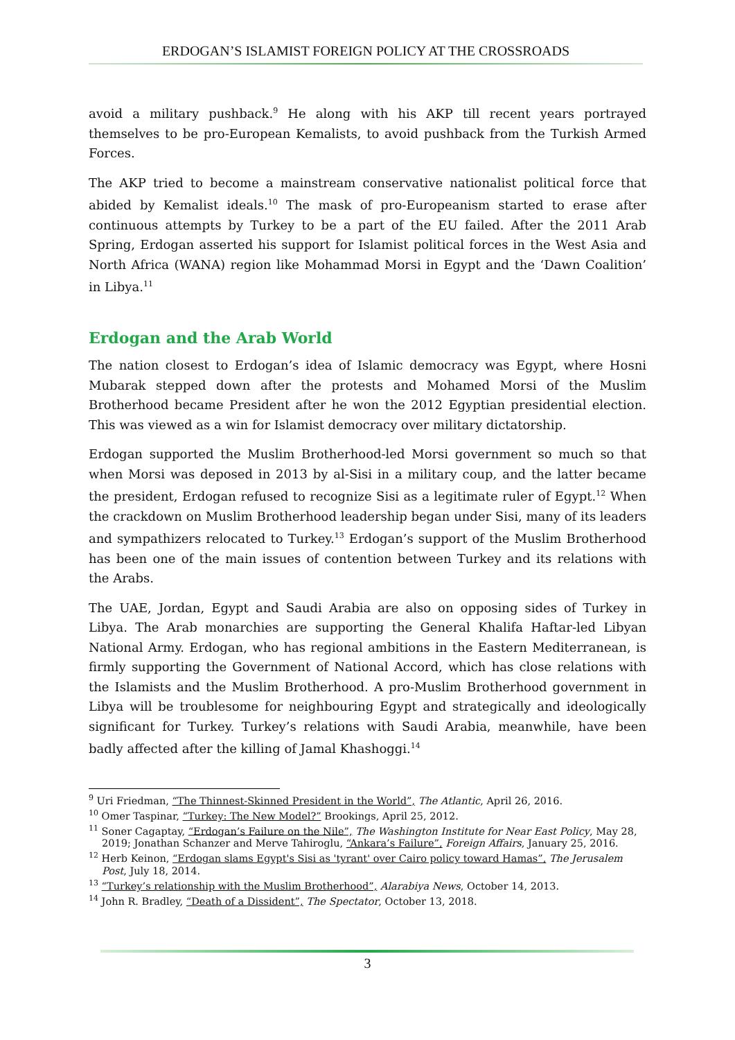ERDOGAN’S ISLAMIST FOREIGN POLICY AT THE CROSSROADS
avoid a military pushback.<sup>9</sup> He along with his AKP till recent years portrayed themselves to be pro-European Kemalists, to avoid pushback from the Turkish Armed Forces.
The AKP tried to become a mainstream conservative nationalist political force that abided by Kemalist ideals.<sup>10</sup> The mask of pro-Europeanism started to erase after continuous attempts by Turkey to be a part of the EU failed. After the 2011 Arab Spring, Erdogan asserted his support for Islamist political forces in the West Asia and North Africa (WANA) region like Mohammad Morsi in Egypt and the ‘Dawn Coalition’ in Libya.<sup>11</sup>
Erdogan and the Arab World
The nation closest to Erdogan’s idea of Islamic democracy was Egypt, where Hosni Mubarak stepped down after the protests and Mohamed Morsi of the Muslim Brotherhood became President after he won the 2012 Egyptian presidential election. This was viewed as a win for Islamist democracy over military dictatorship.
Erdogan supported the Muslim Brotherhood-led Morsi government so much so that when Morsi was deposed in 2013 by al-Sisi in a military coup, and the latter became the president, Erdogan refused to recognize Sisi as a legitimate ruler of Egypt.<sup>12</sup> When the crackdown on Muslim Brotherhood leadership began under Sisi, many of its leaders and sympathizers relocated to Turkey.<sup>13</sup> Erdogan’s support of the Muslim Brotherhood has been one of the main issues of contention between Turkey and its relations with the Arabs.
The UAE, Jordan, Egypt and Saudi Arabia are also on opposing sides of Turkey in Libya. The Arab monarchies are supporting the General Khalifa Haftar-led Libyan National Army. Erdogan, who has regional ambitions in the Eastern Mediterranean, is firmly supporting the Government of National Accord, which has close relations with the Islamists and the Muslim Brotherhood. A pro-Muslim Brotherhood government in Libya will be troublesome for neighbouring Egypt and strategically and ideologically significant for Turkey. Turkey’s relations with Saudi Arabia, meanwhile, have been badly affected after the killing of Jamal Khashoggi.<sup>14</sup>
<sup>9</sup> Uri Friedman, “The Thinnest-Skinned President in the World”, The Atlantic, April 26, 2016.
<sup>10</sup> Omer Taspinar, “Turkey: The New Model?” Brookings, April 25, 2012.
<sup>11</sup> Soner Cagaptay, “Erdogan’s Failure on the Nile”, The Washington Institute for Near East Policy, May 28, 2019; Jonathan Schanzer and Merve Tahiroglu, “Ankara’s Failure”, Foreign Affairs, January 25, 2016.
<sup>12</sup> Herb Keinon, “Erdogan slams Egypt's Sisi as 'tyrant' over Cairo policy toward Hamas”, The Jerusalem Post, July 18, 2014.
<sup>13</sup> “Turkey’s relationship with the Muslim Brotherhood”, Alarabiya News, October 14, 2013.
<sup>14</sup> John R. Bradley, “Death of a Dissident”, The Spectator, October 13, 2018.
3